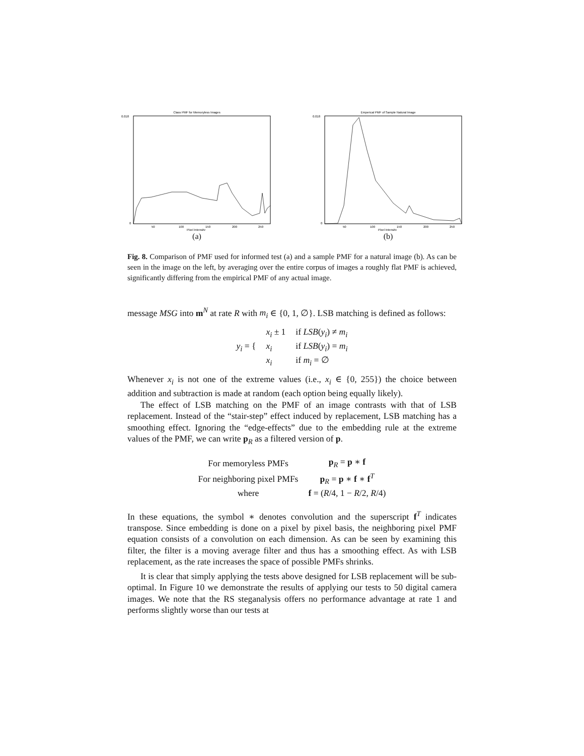Class PMF for Memoryless Images
0.018
0
50
100
150
200
250
Pixel Intensity
(a)
Emperical PMF of Sample Natural Image
0.018
0
50
100
150
200
250
Pixel Intensity
(b)
Fig. 8. Comparison of PMF used for informed test (a) and a sample PMF for a natural image (b). As can be seen in the image on the left, by averaging over the entire corpus of images a roughly flat PMF is achieved, significantly differing from the empirical PMF of any actual image.
message MSG into m<sup>N</sup> at rate R with m<sub>i</sub> ∈ {0, 1, ∅}. LSB matching is defined as follows:
| y<sub>i</sub> = { | x<sub>i</sub> ± 1 | if LSB ( y<sub>i</sub> ) ≠ m<sub>i</sub> |
| | x<sub>i</sub> | if LSB ( y<sub>i</sub> ) = m<sub>i</sub> |
| | x<sub>i</sub> | if m<sub>i</sub> = ∅ |
Whenever x<sub>i</sub> is not one of the extreme values (i.e., x<sub>i</sub> ∈ {0, 255}) the choice between addition and subtraction is made at random (each option being equally likely).
The effect of LSB matching on the PMF of an image contrasts with that of LSB replacement. Instead of the “stair-step” effect induced by replacement, LSB matching has a smoothing effect. Ignoring the “edge-effects” due to the embedding rule at the extreme values of the PMF, we can write p<sub>R</sub> as a filtered version of p.
| For memoryless PMFs | p<sub>R</sub> = p ∗ f |
| For neighboring pixel PMFs | p<sub>R</sub> = p ∗ f ∗ f<sup>T</sup> |
| where | f = ( R /4, 1 − R /2, R /4) |
In these equations, the symbol ∗ denotes convolution and the superscript f<sup>T</sup> indicates transpose. Since embedding is done on a pixel by pixel basis, the neighboring pixel PMF equation consists of a convolution on each dimension. As can be seen by examining this filter, the filter is a moving average filter and thus has a smoothing effect. As with LSB replacement, as the rate increases the space of possible PMFs shrinks.
It is clear that simply applying the tests above designed for LSB replacement will be sub-optimal. In Figure 10 we demonstrate the results of applying our tests to 50 digital camera images. We note that the RS steganalysis offers no performance advantage at rate 1 and performs slightly worse than our tests at